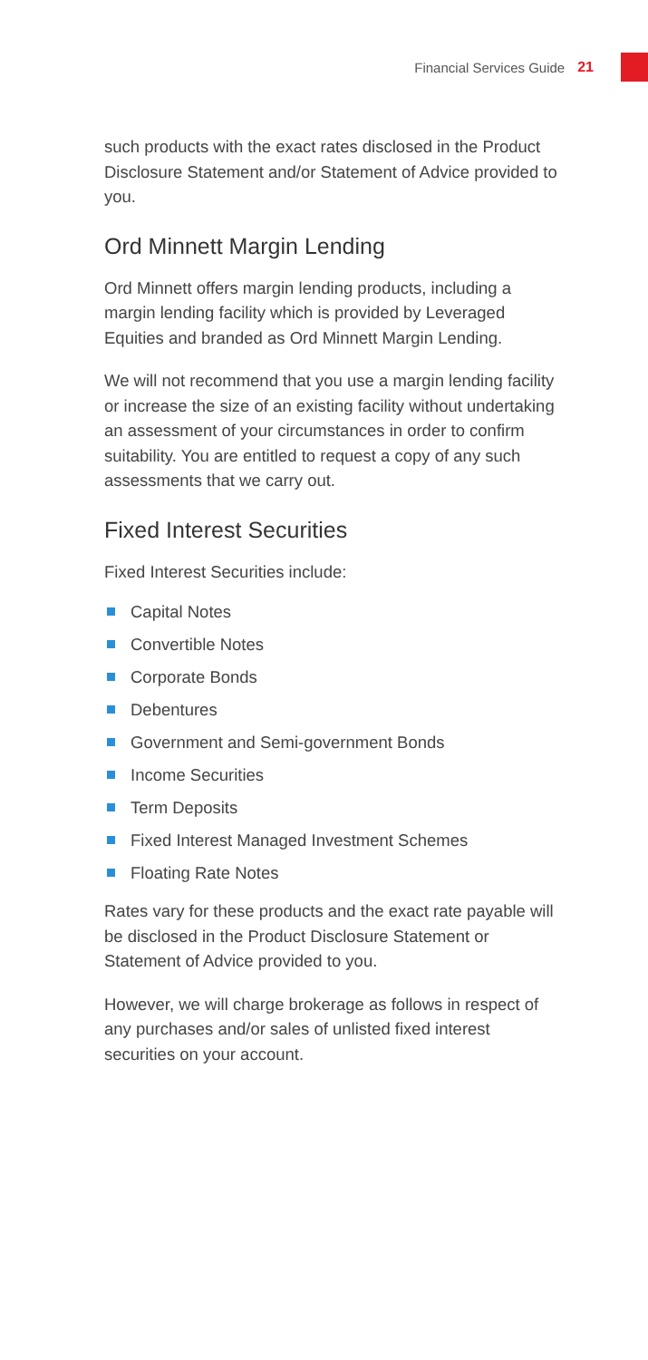Financial Services Guide 21
such products with the exact rates disclosed in the Product Disclosure Statement and/or Statement of Advice provided to you.
Ord Minnett Margin Lending
Ord Minnett offers margin lending products, including a margin lending facility which is provided by Leveraged Equities and branded as Ord Minnett Margin Lending.
We will not recommend that you use a margin lending facility or increase the size of an existing facility without undertaking an assessment of your circumstances in order to confirm suitability. You are entitled to request a copy of any such assessments that we carry out.
Fixed Interest Securities
Fixed Interest Securities include:
Capital Notes
Convertible Notes
Corporate Bonds
Debentures
Government and Semi-government Bonds
Income Securities
Term Deposits
Fixed Interest Managed Investment Schemes
Floating Rate Notes
Rates vary for these products and the exact rate payable will be disclosed in the Product Disclosure Statement or Statement of Advice provided to you.
However, we will charge brokerage as follows in respect of any purchases and/or sales of unlisted fixed interest securities on your account.